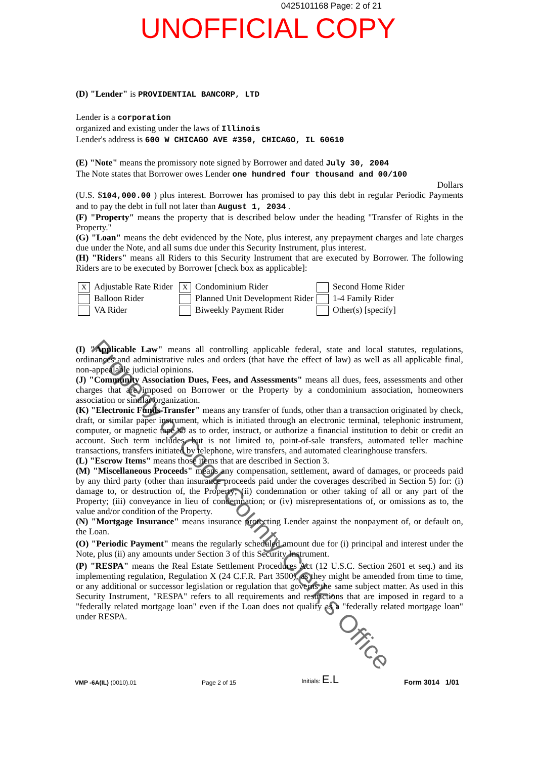0425101168 Page: 2 of 21
UNOFFICIAL COPY
(D) "Lender" is PROVIDENTIAL BANCORP, LTD
Lender is a corporation
organized and existing under the laws of Illinois
Lender's address is 600 W CHICAGO AVE #350, CHICAGO, IL 60610
(E) "Note" means the promissory note signed by Borrower and dated July 30, 2004
The Note states that Borrower owes Lender one hundred four thousand and 00/100
Dollars
(U.S. $104,000.00 ) plus interest. Borrower has promised to pay this debt in regular Periodic Payments and to pay the debt in full not later than August 1, 2034 .
(F) "Property" means the property that is described below under the heading "Transfer of Rights in the Property."
(G) "Loan" means the debt evidenced by the Note, plus interest, any prepayment charges and late charges due under the Note, and all sums due under this Security Instrument, plus interest.
(H) "Riders" means all Riders to this Security Instrument that are executed by Borrower. The following Riders are to be executed by Borrower [check box as applicable]:
X Adjustable Rate Rider
X Condominium Rider
Second Home Rider
Balloon Rider
Planned Unit Development Rider
1-4 Family Rider
VA Rider
Biweekly Payment Rider
Other(s) [specify]
(I) "Applicable Law" means all controlling applicable federal, state and local statutes, regulations, ordinances and administrative rules and orders (that have the effect of law) as well as all applicable final, non-appealable judicial opinions.
(J) "Community Association Dues, Fees, and Assessments" means all dues, fees, assessments and other charges that are imposed on Borrower or the Property by a condominium association, homeowners association or similar organization.
(K) "Electronic Funds Transfer" means any transfer of funds, other than a transaction originated by check, draft, or similar paper instrument, which is initiated through an electronic terminal, telephonic instrument, computer, or magnetic tape so as to order, instruct, or authorize a financial institution to debit or credit an account. Such term includes, but is not limited to, point-of-sale transfers, automated teller machine transactions, transfers initiated by telephone, wire transfers, and automated clearinghouse transfers.
(L) "Escrow Items" means those items that are described in Section 3.
(M) "Miscellaneous Proceeds" means any compensation, settlement, award of damages, or proceeds paid by any third party (other than insurance proceeds paid under the coverages described in Section 5) for: (i) damage to, or destruction of, the Property; (ii) condemnation or other taking of all or any part of the Property; (iii) conveyance in lieu of condemnation; or (iv) misrepresentations of, or omissions as to, the value and/or condition of the Property.
(N) "Mortgage Insurance" means insurance protecting Lender against the nonpayment of, or default on, the Loan.
(O) "Periodic Payment" means the regularly scheduled amount due for (i) principal and interest under the Note, plus (ii) any amounts under Section 3 of this Security Instrument.
(P) "RESPA" means the Real Estate Settlement Procedures Act (12 U.S.C. Section 2601 et seq.) and its implementing regulation, Regulation X (24 C.F.R. Part 3500), as they might be amended from time to time, or any additional or successor legislation or regulation that governs the same subject matter. As used in this Security Instrument, "RESPA" refers to all requirements and restrictions that are imposed in regard to a "federally related mortgage loan" even if the Loan does not qualify as a "federally related mortgage loan" under RESPA.
VMP -6A(IL) (0010).01
Page 2 of 15
Initials: E.L
Form 3014 1/01
Property of Cook County Clerk's Office